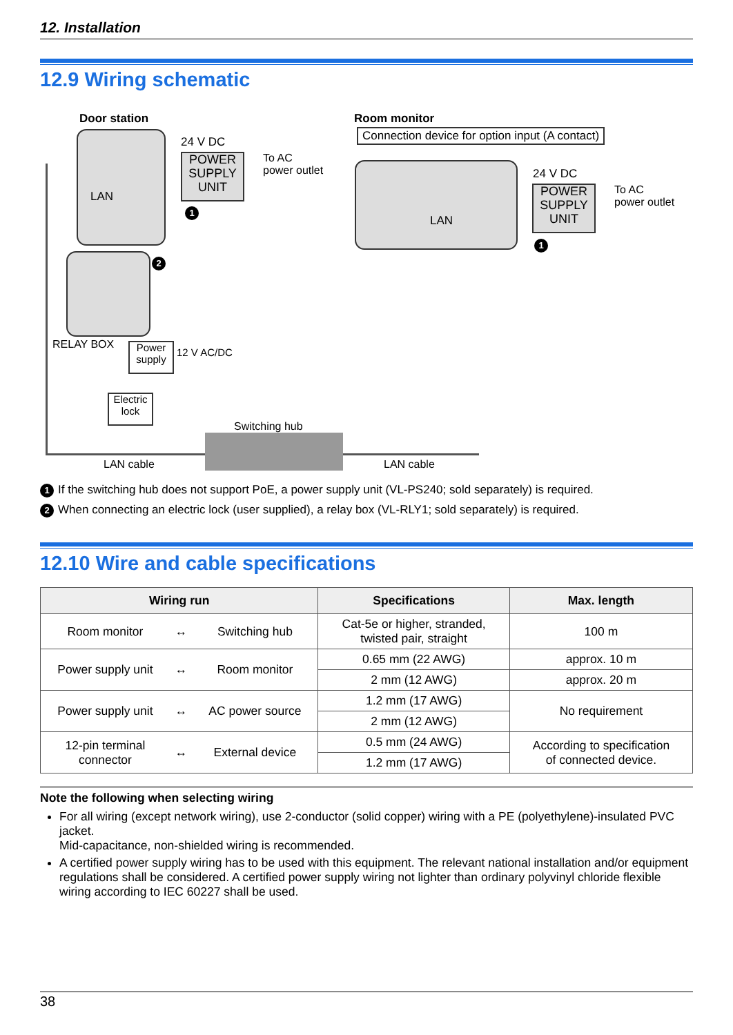12. Installation
12.9 Wiring schematic
Door station Room monitor
Connection device for option input (A contact)
LAN
24 V DC
POWER
SUPPLY
UNIT
To AC
power outlet
1
2
RELAY BOX
Power
supply
12 V AC/DC
Electric
lock
Switching hub
LAN cable LAN cable
LAN
24 V DC
POWER
SUPPLY
UNIT
To AC
power outlet
1
1 If the switching hub does not support PoE, a power supply unit (VL-PS240; sold separately) is required.
2 When connecting an electric lock (user supplied), a relay box (VL-RLY1; sold separately) is required.
12.10 Wire and cable specifications
| Wiring run | | | Specifications | Max. length |
| --- | --- | --- | --- | --- |
| Room monitor | ↔ | Switching hub | Cat-5e or higher, stranded, twisted pair, straight | 100 m |
| Power supply unit | ↔ | Room monitor | 0.65 mm (22 AWG) | approx. 10 m |
| | | | 2 mm (12 AWG) | approx. 20 m |
| Power supply unit | ↔ | AC power source | 1.2 mm (17 AWG) | No requirement |
| | | | 2 mm (12 AWG) | |
| 12-pin terminal connector | ↔ | External device | 0.5 mm (24 AWG) | According to specification of connected device. |
| | | | 1.2 mm (17 AWG) | |
Note the following when selecting wiring
For all wiring (except network wiring), use 2-conductor (solid copper) wiring with a PE (polyethylene)-insulated PVC jacket.
Mid-capacitance, non-shielded wiring is recommended.
A certified power supply wiring has to be used with this equipment. The relevant national installation and/or equipment regulations shall be considered. A certified power supply wiring not lighter than ordinary polyvinyl chloride flexible wiring according to IEC 60227 shall be used.
38